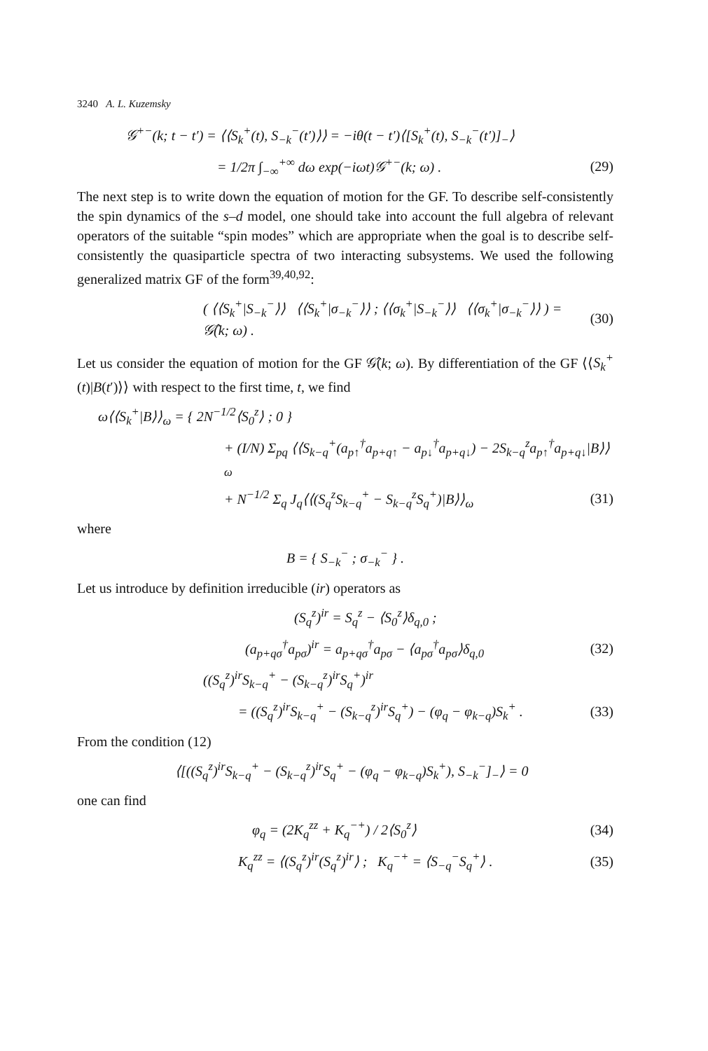3240 A. L. Kuzemsky
𝒢<sup>+−</sup>(k; t − t′) = ⟨⟨S<sub>k</sub><sup>+</sup>(t), S<sub>−k</sub><sup>−</sup>(t′)⟩⟩ = −iθ(t − t′)⟨[S<sub>k</sub><sup>+</sup>(t), S<sub>−k</sub><sup>−</sup>(t′)]<sub>−</sub>⟩
= 1/2π ∫<sub>−∞</sub><sup>+∞</sup> dω exp(−iωt)𝒢<sup>+−</sup>(k; ω) .
(29)
The next step is to write down the equation of motion for the GF. To describe self-consistently the spin dynamics of the s–d model, one should take into account the full algebra of relevant operators of the suitable “spin modes” which are appropriate when the goal is to describe self-consistently the quasiparticle spectra of two interacting subsystems. We used the following generalized matrix GF of the form<sup>39,40,92</sup>:
( ⟨⟨S<sub>k</sub><sup>+</sup>|S<sub>−k</sub><sup>−</sup>⟩⟩ ⟨⟨S<sub>k</sub><sup>+</sup>|σ<sub>−k</sub><sup>−</sup>⟩⟩ ; ⟨⟨σ<sub>k</sub><sup>+</sup>|S<sub>−k</sub><sup>−</sup>⟩⟩ ⟨⟨σ<sub>k</sub><sup>+</sup>|σ<sub>−k</sub><sup>−</sup>⟩⟩ ) = 𝒢̂(k; ω) .
(30)
Let us consider the equation of motion for the GF 𝒢̂(k; ω). By differentiation of the GF ⟨⟨S<sub>k</sub><sup>+</sup>(t)|B(t′)⟩⟩ with respect to the first time, t, we find
ω⟨⟨S<sub>k</sub><sup>+</sup>|B⟩⟩<sub>ω</sub> = { 2N<sup>−1/2</sup>⟨S<sub>0</sub><sup>z</sup>⟩ ; 0 }
+ (I/N) Σ<sub>pq</sub> ⟨⟨S<sub>k−q</sub><sup>+</sup>(a<sub>p↑</sub><sup>†</sup>a<sub>p+q↑</sub> − a<sub>p↓</sub><sup>†</sup>a<sub>p+q↓</sub>) − 2S<sub>k−q</sub><sup>z</sup>a<sub>p↑</sub><sup>†</sup>a<sub>p+q↓</sub>|B⟩⟩<sub>ω</sub>
+ N<sup>−1/2</sup> Σ<sub>q</sub> J<sub>q</sub>⟨⟨(S<sub>q</sub><sup>z</sup>S<sub>k−q</sub><sup>+</sup> − S<sub>k−q</sub><sup>z</sup>S<sub>q</sub><sup>+</sup>)|B⟩⟩<sub>ω</sub>
(31)
where
B = { S<sub>−k</sub><sup>−</sup> ; σ<sub>−k</sub><sup>−</sup> } .
Let us introduce by definition irreducible (ir) operators as
(S<sub>q</sub><sup>z</sup>)<sup>ir</sup> = S<sub>q</sub><sup>z</sup> − ⟨S<sub>0</sub><sup>z</sup>⟩δ<sub>q,0</sub> ;
(a<sub>p+qσ</sub><sup>†</sup>a<sub>pσ</sub>)<sup>ir</sup> = a<sub>p+qσ</sub><sup>†</sup>a<sub>pσ</sub> − ⟨a<sub>pσ</sub><sup>†</sup>a<sub>pσ</sub>⟩δ<sub>q,0</sub>
(32)
((S<sub>q</sub><sup>z</sup>)<sup>ir</sup>S<sub>k−q</sub><sup>+</sup> − (S<sub>k−q</sub><sup>z</sup>)<sup>ir</sup>S<sub>q</sub><sup>+</sup>)<sup>ir</sup>
= ((S<sub>q</sub><sup>z</sup>)<sup>ir</sup>S<sub>k−q</sub><sup>+</sup> − (S<sub>k−q</sub><sup>z</sup>)<sup>ir</sup>S<sub>q</sub><sup>+</sup>) − (φ<sub>q</sub> − φ<sub>k−q</sub>)S<sub>k</sub><sup>+</sup> .
(33)
From the condition (12)
⟨[((S<sub>q</sub><sup>z</sup>)<sup>ir</sup>S<sub>k−q</sub><sup>+</sup> − (S<sub>k−q</sub><sup>z</sup>)<sup>ir</sup>S<sub>q</sub><sup>+</sup> − (φ<sub>q</sub> − φ<sub>k−q</sub>)S<sub>k</sub><sup>+</sup>), S<sub>−k</sub><sup>−</sup>]<sub>−</sub>⟩ = 0
one can find
φ<sub>q</sub> = (2K<sub>q</sub><sup>zz</sup> + K<sub>q</sub><sup>−+</sup>) / 2⟨S<sub>0</sub><sup>z</sup>⟩ (34)
K<sub>q</sub><sup>zz</sup> = ⟨(S<sub>q</sub><sup>z</sup>)<sup>ir</sup>(S<sub>q</sub><sup>z</sup>)<sup>ir</sup>⟩ ; K<sub>q</sub><sup>−+</sup> = ⟨S<sub>−q</sub><sup>−</sup>S<sub>q</sub><sup>+</sup>⟩ .
(35)